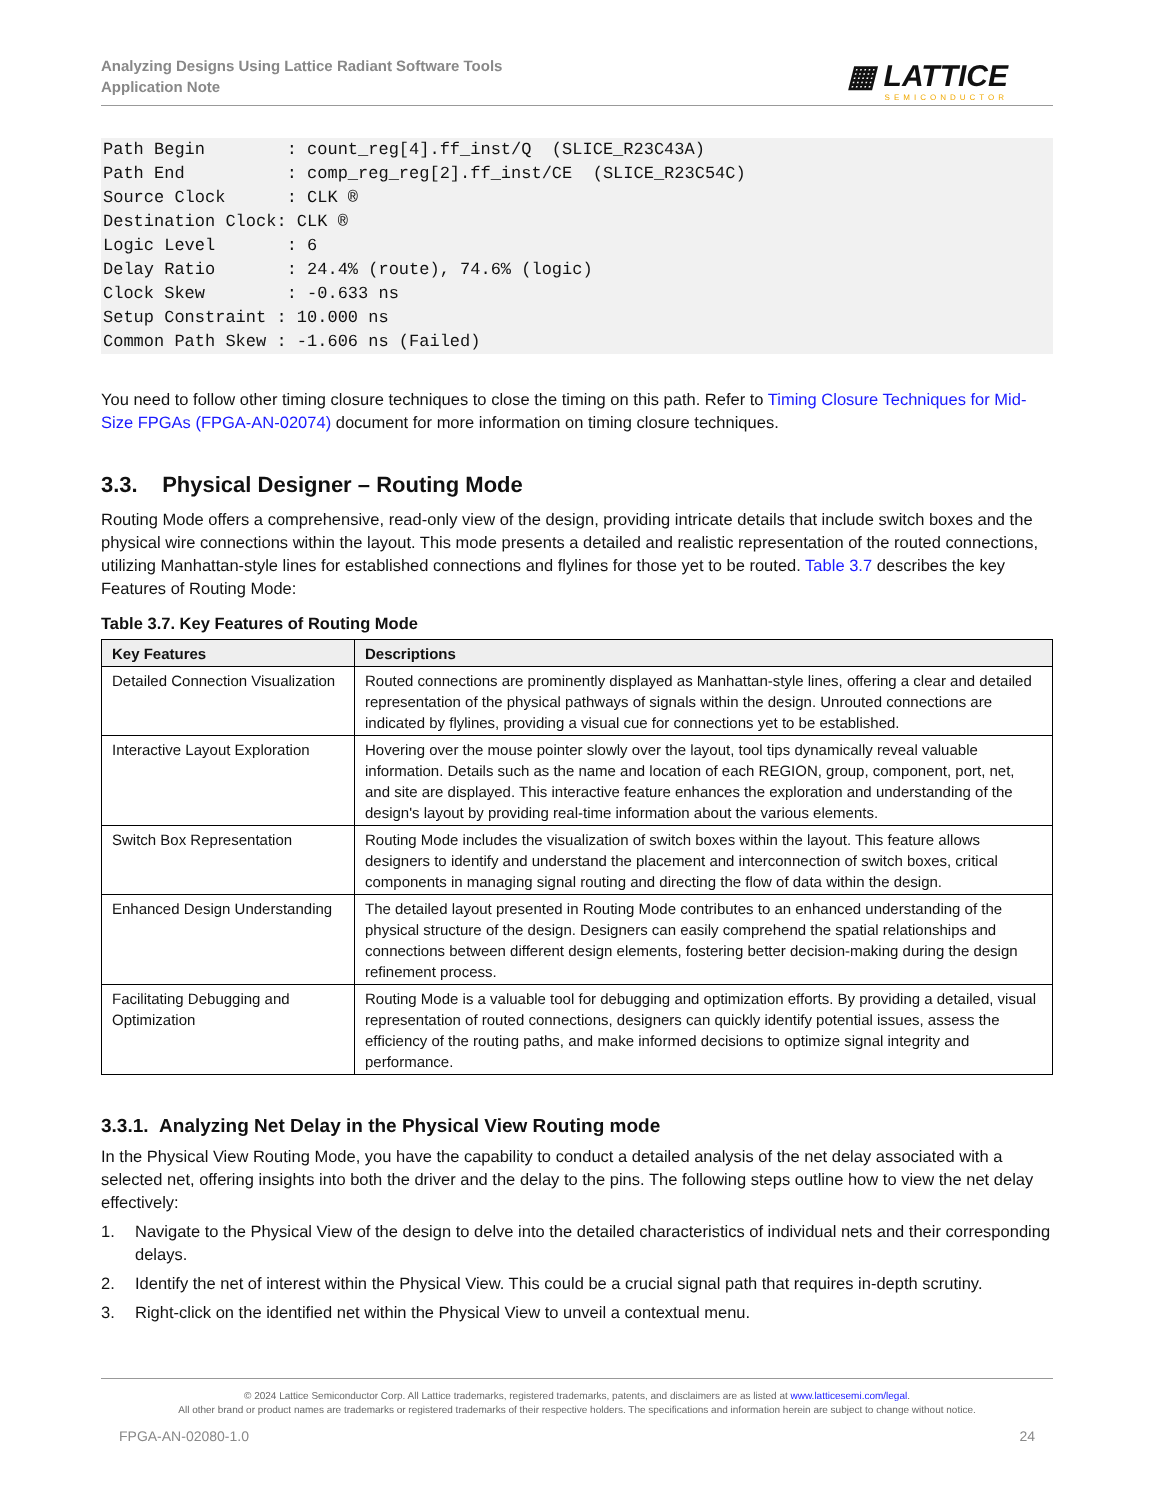Analyzing Designs Using Lattice Radiant Software Tools
Application Note
▦ LATTICE
SEMICONDUCTOR
Path Begin        : count_reg[4].ff_inst/Q  (SLICE_R23C43A)
Path End          : comp_reg_reg[2].ff_inst/CE  (SLICE_R23C54C)
Source Clock      : CLK ®
Destination Clock: CLK ®
Logic Level       : 6
Delay Ratio       : 24.4% (route), 74.6% (logic)
Clock Skew        : -0.633 ns
Setup Constraint : 10.000 ns
Common Path Skew : -1.606 ns (Failed)
You need to follow other timing closure techniques to close the timing on this path. Refer to Timing Closure Techniques for Mid-Size FPGAs (FPGA-AN-02074) document for more information on timing closure techniques.
3.3. Physical Designer – Routing Mode
Routing Mode offers a comprehensive, read-only view of the design, providing intricate details that include switch boxes and the physical wire connections within the layout. This mode presents a detailed and realistic representation of the routed connections, utilizing Manhattan-style lines for established connections and flylines for those yet to be routed. Table 3.7 describes the key Features of Routing Mode:
Table 3.7. Key Features of Routing Mode
| Key Features | Descriptions |
| --- | --- |
| Detailed Connection Visualization | Routed connections are prominently displayed as Manhattan-style lines, offering a clear and detailed representation of the physical pathways of signals within the design. Unrouted connections are indicated by flylines, providing a visual cue for connections yet to be established. |
| Interactive Layout Exploration | Hovering over the mouse pointer slowly over the layout, tool tips dynamically reveal valuable information. Details such as the name and location of each REGION, group, component, port, net, and site are displayed. This interactive feature enhances the exploration and understanding of the design's layout by providing real-time information about the various elements. |
| Switch Box Representation | Routing Mode includes the visualization of switch boxes within the layout. This feature allows designers to identify and understand the placement and interconnection of switch boxes, critical components in managing signal routing and directing the flow of data within the design. |
| Enhanced Design Understanding | The detailed layout presented in Routing Mode contributes to an enhanced understanding of the physical structure of the design. Designers can easily comprehend the spatial relationships and connections between different design elements, fostering better decision-making during the design refinement process. |
| Facilitating Debugging and Optimization | Routing Mode is a valuable tool for debugging and optimization efforts. By providing a detailed, visual representation of routed connections, designers can quickly identify potential issues, assess the efficiency of the routing paths, and make informed decisions to optimize signal integrity and performance. |
3.3.1. Analyzing Net Delay in the Physical View Routing mode
In the Physical View Routing Mode, you have the capability to conduct a detailed analysis of the net delay associated with a selected net, offering insights into both the driver and the delay to the pins. The following steps outline how to view the net delay effectively:
1. Navigate to the Physical View of the design to delve into the detailed characteristics of individual nets and their corresponding delays.
2. Identify the net of interest within the Physical View. This could be a crucial signal path that requires in-depth scrutiny.
3. Right-click on the identified net within the Physical View to unveil a contextual menu.
© 2024 Lattice Semiconductor Corp. All Lattice trademarks, registered trademarks, patents, and disclaimers are as listed at www.latticesemi.com/legal.
All other brand or product names are trademarks or registered trademarks of their respective holders. The specifications and information herein are subject to change without notice.
FPGA-AN-02080-1.0 24